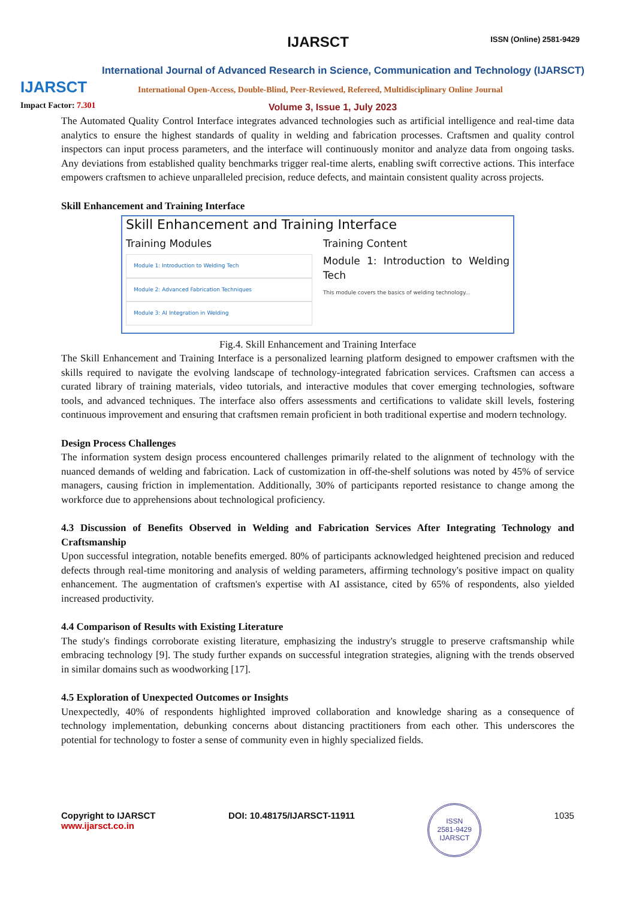IJARSCT
IJARSCT ISSN (Online) 2581-9429
International Journal of Advanced Research in Science, Communication and Technology (IJARSCT)
International Open-Access, Double-Blind, Peer-Reviewed, Refereed, Multidisciplinary Online Journal
Impact Factor: 7.301 Volume 3, Issue 1, July 2023
The Automated Quality Control Interface integrates advanced technologies such as artificial intelligence and real-time data analytics to ensure the highest standards of quality in welding and fabrication processes. Craftsmen and quality control inspectors can input process parameters, and the interface will continuously monitor and analyze data from ongoing tasks. Any deviations from established quality benchmarks trigger real-time alerts, enabling swift corrective actions. This interface empowers craftsmen to achieve unparalleled precision, reduce defects, and maintain consistent quality across projects.
Skill Enhancement and Training Interface
Skill Enhancement and Training Interface
Training Modules
Module 1: Introduction to Welding Tech
Module 2: Advanced Fabrication Techniques
Module 3: AI Integration in Welding
Training Content
Module 1: Introduction to Welding Tech
This module covers the basics of welding technology...
Fig.4. Skill Enhancement and Training Interface
The Skill Enhancement and Training Interface is a personalized learning platform designed to empower craftsmen with the skills required to navigate the evolving landscape of technology-integrated fabrication services. Craftsmen can access a curated library of training materials, video tutorials, and interactive modules that cover emerging technologies, software tools, and advanced techniques. The interface also offers assessments and certifications to validate skill levels, fostering continuous improvement and ensuring that craftsmen remain proficient in both traditional expertise and modern technology.
Design Process Challenges
The information system design process encountered challenges primarily related to the alignment of technology with the nuanced demands of welding and fabrication. Lack of customization in off-the-shelf solutions was noted by 45% of service managers, causing friction in implementation. Additionally, 30% of participants reported resistance to change among the workforce due to apprehensions about technological proficiency.
4.3 Discussion of Benefits Observed in Welding and Fabrication Services After Integrating Technology and Craftsmanship
Upon successful integration, notable benefits emerged. 80% of participants acknowledged heightened precision and reduced defects through real-time monitoring and analysis of welding parameters, affirming technology's positive impact on quality enhancement. The augmentation of craftsmen's expertise with AI assistance, cited by 65% of respondents, also yielded increased productivity.
4.4 Comparison of Results with Existing Literature
The study's findings corroborate existing literature, emphasizing the industry's struggle to preserve craftsmanship while embracing technology [9]. The study further expands on successful integration strategies, aligning with the trends observed in similar domains such as woodworking [17].
4.5 Exploration of Unexpected Outcomes or Insights
Unexpectedly, 40% of respondents highlighted improved collaboration and knowledge sharing as a consequence of technology implementation, debunking concerns about distancing practitioners from each other. This underscores the potential for technology to foster a sense of community even in highly specialized fields.
Copyright to IJARSCT
www.ijarsct.co.in
DOI: 10.48175/IJARSCT-11911
ISSN
2581-9429
IJARSCT
1035